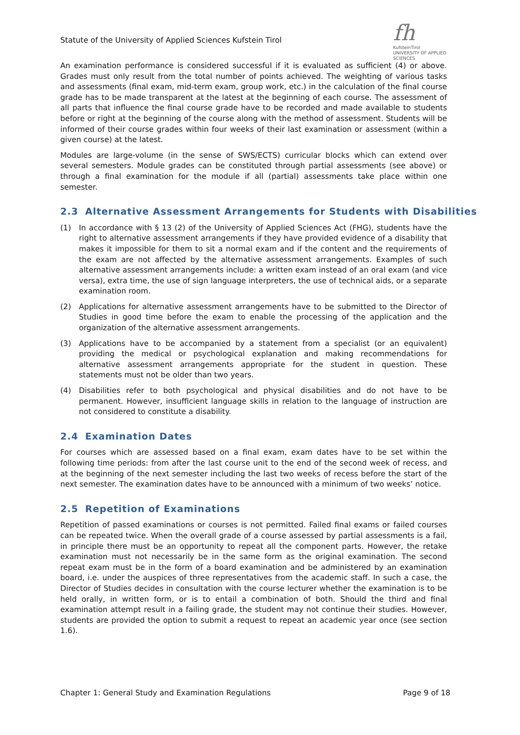Statute of the University of Applied Sciences Kufstein Tirol
fh
KufsteinTirol
UNIVERSITY OF APPLIED SCIENCES
An examination performance is considered successful if it is evaluated as sufficient (4) or above. Grades must only result from the total number of points achieved. The weighting of various tasks and assessments (final exam, mid-term exam, group work, etc.) in the calculation of the final course grade has to be made transparent at the latest at the beginning of each course. The assessment of all parts that influence the final course grade have to be recorded and made available to students before or right at the beginning of the course along with the method of assessment. Students will be informed of their course grades within four weeks of their last examination or assessment (within a given course) at the latest.
Modules are large-volume (in the sense of SWS/ECTS) curricular blocks which can extend over several semesters. Module grades can be constituted through partial assessments (see above) or through a final examination for the module if all (partial) assessments take place within one semester.
2.3 Alternative Assessment Arrangements for Students with Disabilities
(1) In accordance with § 13 (2) of the University of Applied Sciences Act (FHG), students have the right to alternative assessment arrangements if they have provided evidence of a disability that makes it impossible for them to sit a normal exam and if the content and the requirements of the exam are not affected by the alternative assessment arrangements. Examples of such alternative assessment arrangements include: a written exam instead of an oral exam (and vice versa), extra time, the use of sign language interpreters, the use of technical aids, or a separate examination room.
(2) Applications for alternative assessment arrangements have to be submitted to the Director of Studies in good time before the exam to enable the processing of the application and the organization of the alternative assessment arrangements.
(3) Applications have to be accompanied by a statement from a specialist (or an equivalent) providing the medical or psychological explanation and making recommendations for alternative assessment arrangements appropriate for the student in question. These statements must not be older than two years.
(4) Disabilities refer to both psychological and physical disabilities and do not have to be permanent. However, insufficient language skills in relation to the language of instruction are not considered to constitute a disability.
2.4 Examination Dates
For courses which are assessed based on a final exam, exam dates have to be set within the following time periods: from after the last course unit to the end of the second week of recess, and at the beginning of the next semester including the last two weeks of recess before the start of the next semester. The examination dates have to be announced with a minimum of two weeks’ notice.
2.5 Repetition of Examinations
Repetition of passed examinations or courses is not permitted. Failed final exams or failed courses can be repeated twice. When the overall grade of a course assessed by partial assessments is a fail, in principle there must be an opportunity to repeat all the component parts. However, the retake examination must not necessarily be in the same form as the original examination. The second repeat exam must be in the form of a board examination and be administered by an examination board, i.e. under the auspices of three representatives from the academic staff. In such a case, the Director of Studies decides in consultation with the course lecturer whether the examination is to be held orally, in written form, or is to entail a combination of both. Should the third and final examination attempt result in a failing grade, the student may not continue their studies. However, students are provided the option to submit a request to repeat an academic year once (see section 1.6).
Chapter 1: General Study and Examination Regulations Page 9 of 18